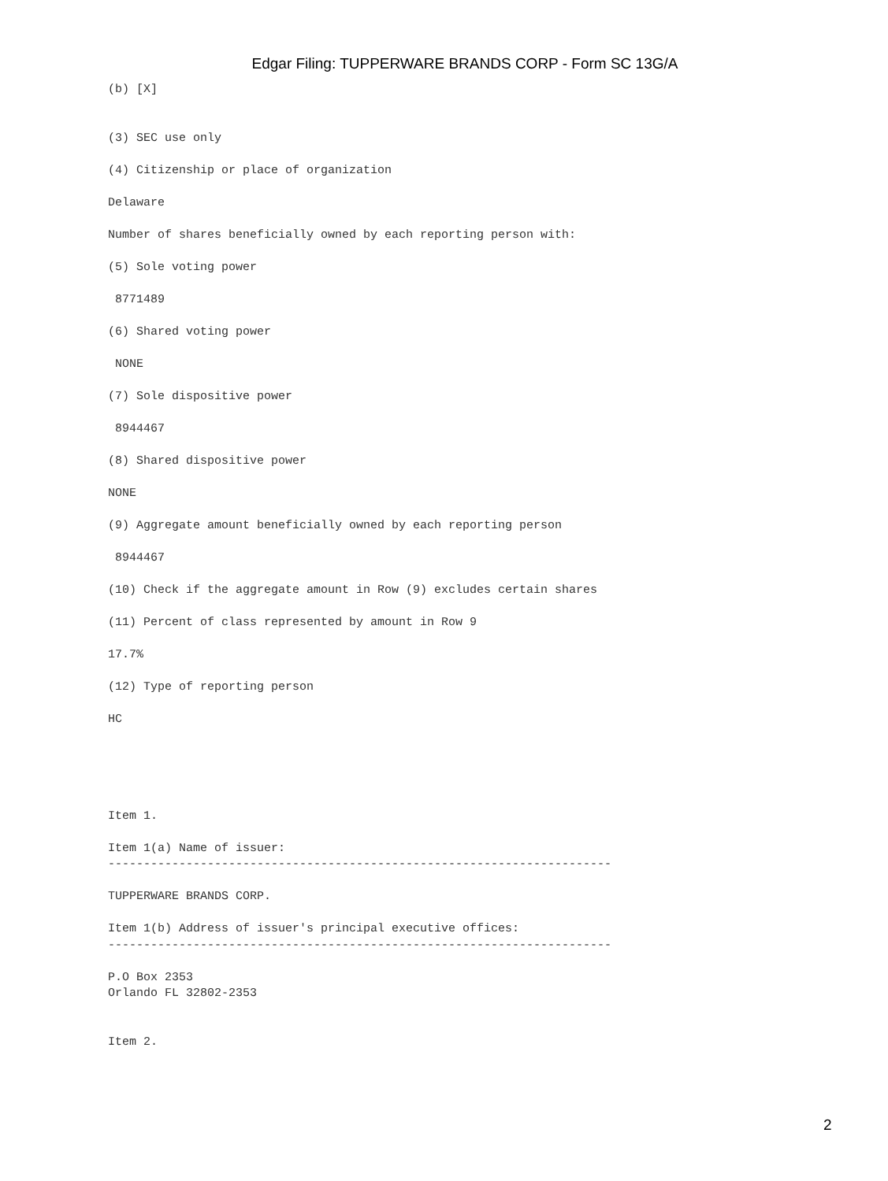Edgar Filing: TUPPERWARE BRANDS CORP - Form SC 13G/A
(b) [X]


(3) SEC use only

(4) Citizenship or place of organization

Delaware

Number of shares beneficially owned by each reporting person with:

(5) Sole voting power

 8771489

(6) Shared voting power

 NONE

(7) Sole dispositive power

 8944467

(8) Shared dispositive power

NONE

(9) Aggregate amount beneficially owned by each reporting person

 8944467

(10) Check if the aggregate amount in Row (9) excludes certain shares

(11) Percent of class represented by amount in Row 9

17.7%

(12) Type of reporting person

HC





Item 1.

Item 1(a) Name of issuer:
-----------------------------------------------------------------------

TUPPERWARE BRANDS CORP.

Item 1(b) Address of issuer's principal executive offices:
-----------------------------------------------------------------------

P.O Box 2353
Orlando FL 32802-2353


Item 2.
2